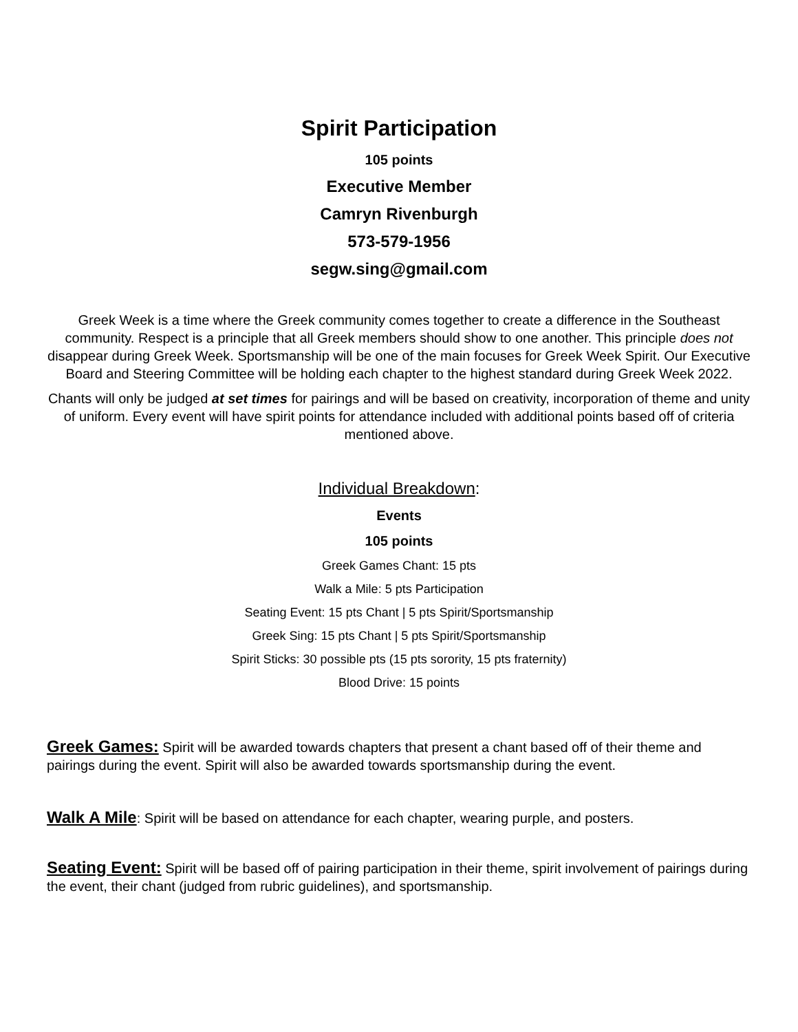Spirit Participation
105 points
Executive Member
Camryn Rivenburgh
573-579-1956
segw.sing@gmail.com
Greek Week is a time where the Greek community comes together to create a difference in the Southeast community. Respect is a principle that all Greek members should show to one another. This principle does not disappear during Greek Week. Sportsmanship will be one of the main focuses for Greek Week Spirit. Our Executive Board and Steering Committee will be holding each chapter to the highest standard during Greek Week 2022.
Chants will only be judged at set times for pairings and will be based on creativity, incorporation of theme and unity of uniform. Every event will have spirit points for attendance included with additional points based off of criteria mentioned above.
Individual Breakdown:
Events
105 points
Greek Games Chant: 15 pts
Walk a Mile: 5 pts Participation
Seating Event: 15 pts Chant | 5 pts Spirit/Sportsmanship
Greek Sing: 15 pts Chant | 5 pts Spirit/Sportsmanship
Spirit Sticks: 30 possible pts (15 pts sorority, 15 pts fraternity)
Blood Drive: 15 points
Greek Games: Spirit will be awarded towards chapters that present a chant based off of their theme and pairings during the event. Spirit will also be awarded towards sportsmanship during the event.
Walk A Mile: Spirit will be based on attendance for each chapter, wearing purple, and posters.
Seating Event: Spirit will be based off of pairing participation in their theme, spirit involvement of pairings during the event, their chant (judged from rubric guidelines), and sportsmanship.